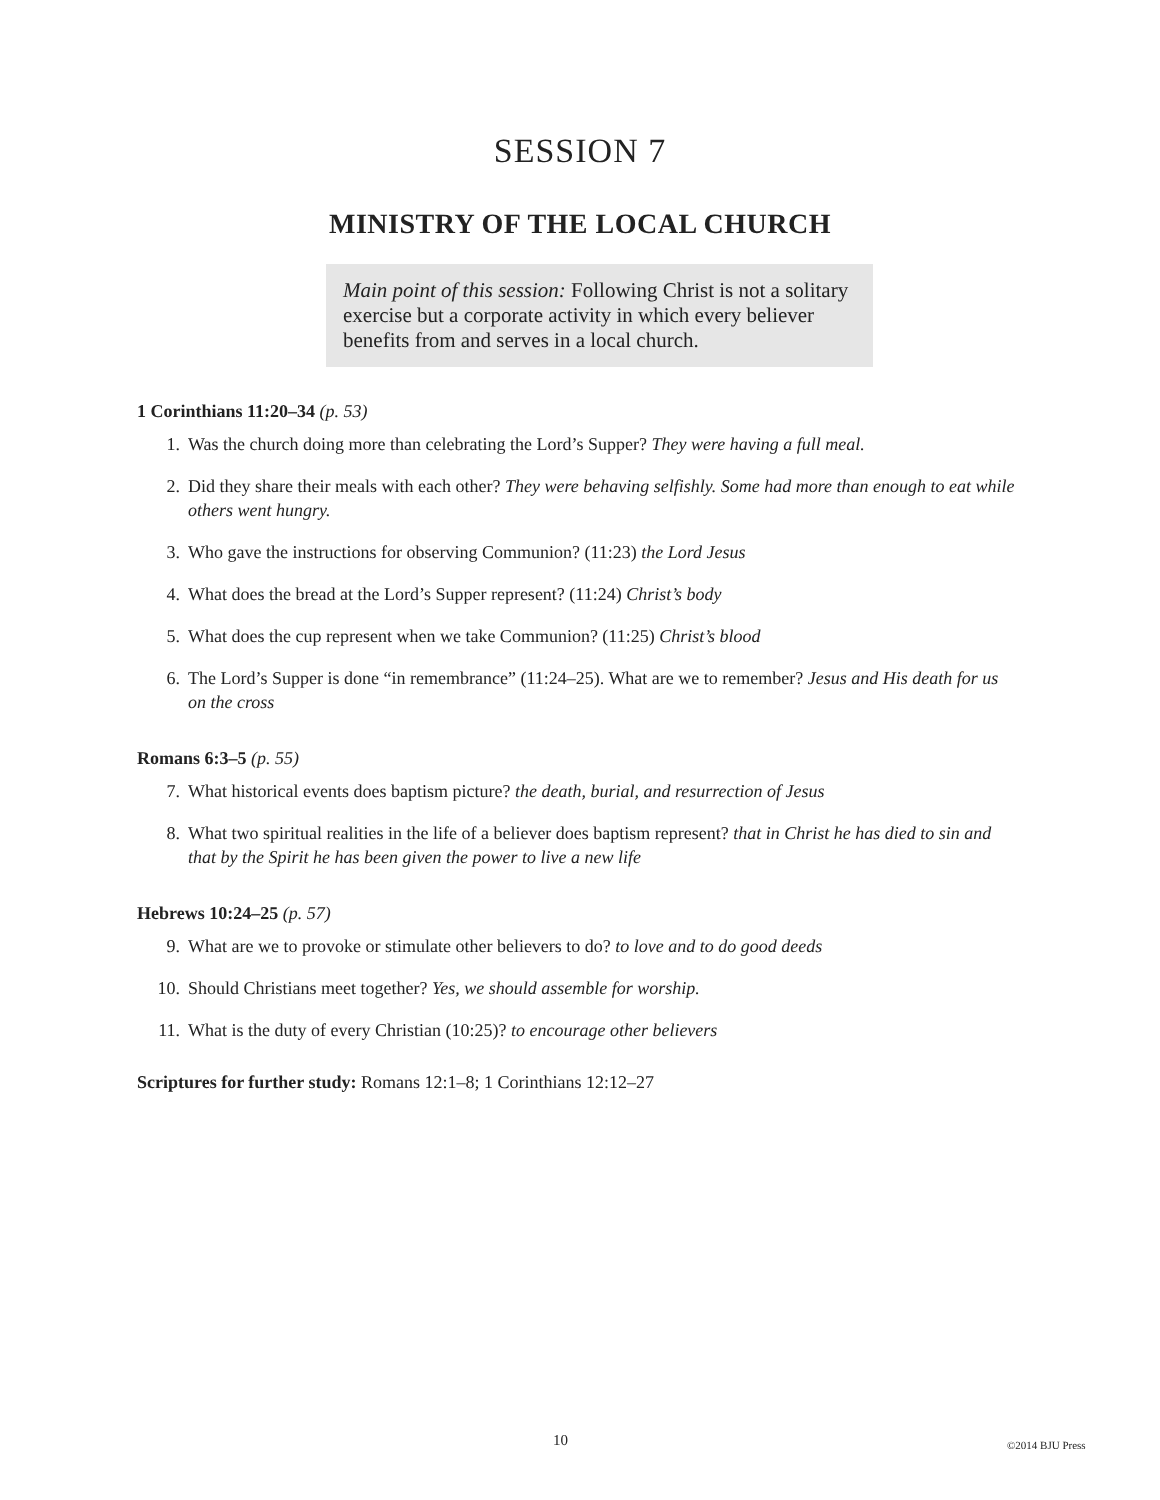SESSION 7
MINISTRY OF THE LOCAL CHURCH
Main point of this session: Following Christ is not a solitary exercise but a corporate activity in which every believer benefits from and serves in a local church.
1 Corinthians 11:20–34 (p. 53)
1. Was the church doing more than celebrating the Lord’s Supper? They were having a full meal.
2. Did they share their meals with each other? They were behaving selfishly. Some had more than enough to eat while others went hungry.
3. Who gave the instructions for observing Communion? (11:23) the Lord Jesus
4. What does the bread at the Lord’s Supper represent? (11:24) Christ’s body
5. What does the cup represent when we take Communion? (11:25) Christ’s blood
6. The Lord’s Supper is done “in remembrance” (11:24–25). What are we to remember? Jesus and His death for us on the cross
Romans 6:3–5 (p. 55)
7. What historical events does baptism picture? the death, burial, and resurrection of Jesus
8. What two spiritual realities in the life of a believer does baptism represent? that in Christ he has died to sin and that by the Spirit he has been given the power to live a new life
Hebrews 10:24–25 (p. 57)
9. What are we to provoke or stimulate other believers to do? to love and to do good deeds
10. Should Christians meet together? Yes, we should assemble for worship.
11. What is the duty of every Christian (10:25)? to encourage other believers
Scriptures for further study: Romans 12:1–8; 1 Corinthians 12:12–27
10 ©2014 BJU Press